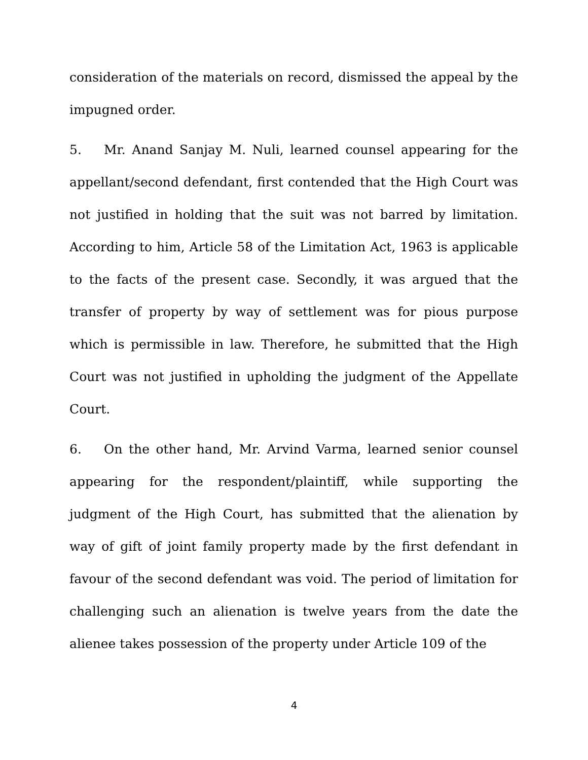consideration of the materials on record, dismissed the appeal by the impugned order.
5. Mr. Anand Sanjay M. Nuli, learned counsel appearing for the appellant/second defendant, first contended that the High Court was not justified in holding that the suit was not barred by limitation. According to him, Article 58 of the Limitation Act, 1963 is applicable to the facts of the present case. Secondly, it was argued that the transfer of property by way of settlement was for pious purpose which is permissible in law. Therefore, he submitted that the High Court was not justified in upholding the judgment of the Appellate Court.
6. On the other hand, Mr. Arvind Varma, learned senior counsel appearing for the respondent/plaintiff, while supporting the judgment of the High Court, has submitted that the alienation by way of gift of joint family property made by the first defendant in favour of the second defendant was void. The period of limitation for challenging such an alienation is twelve years from the date the alienee takes possession of the property under Article 109 of the
4